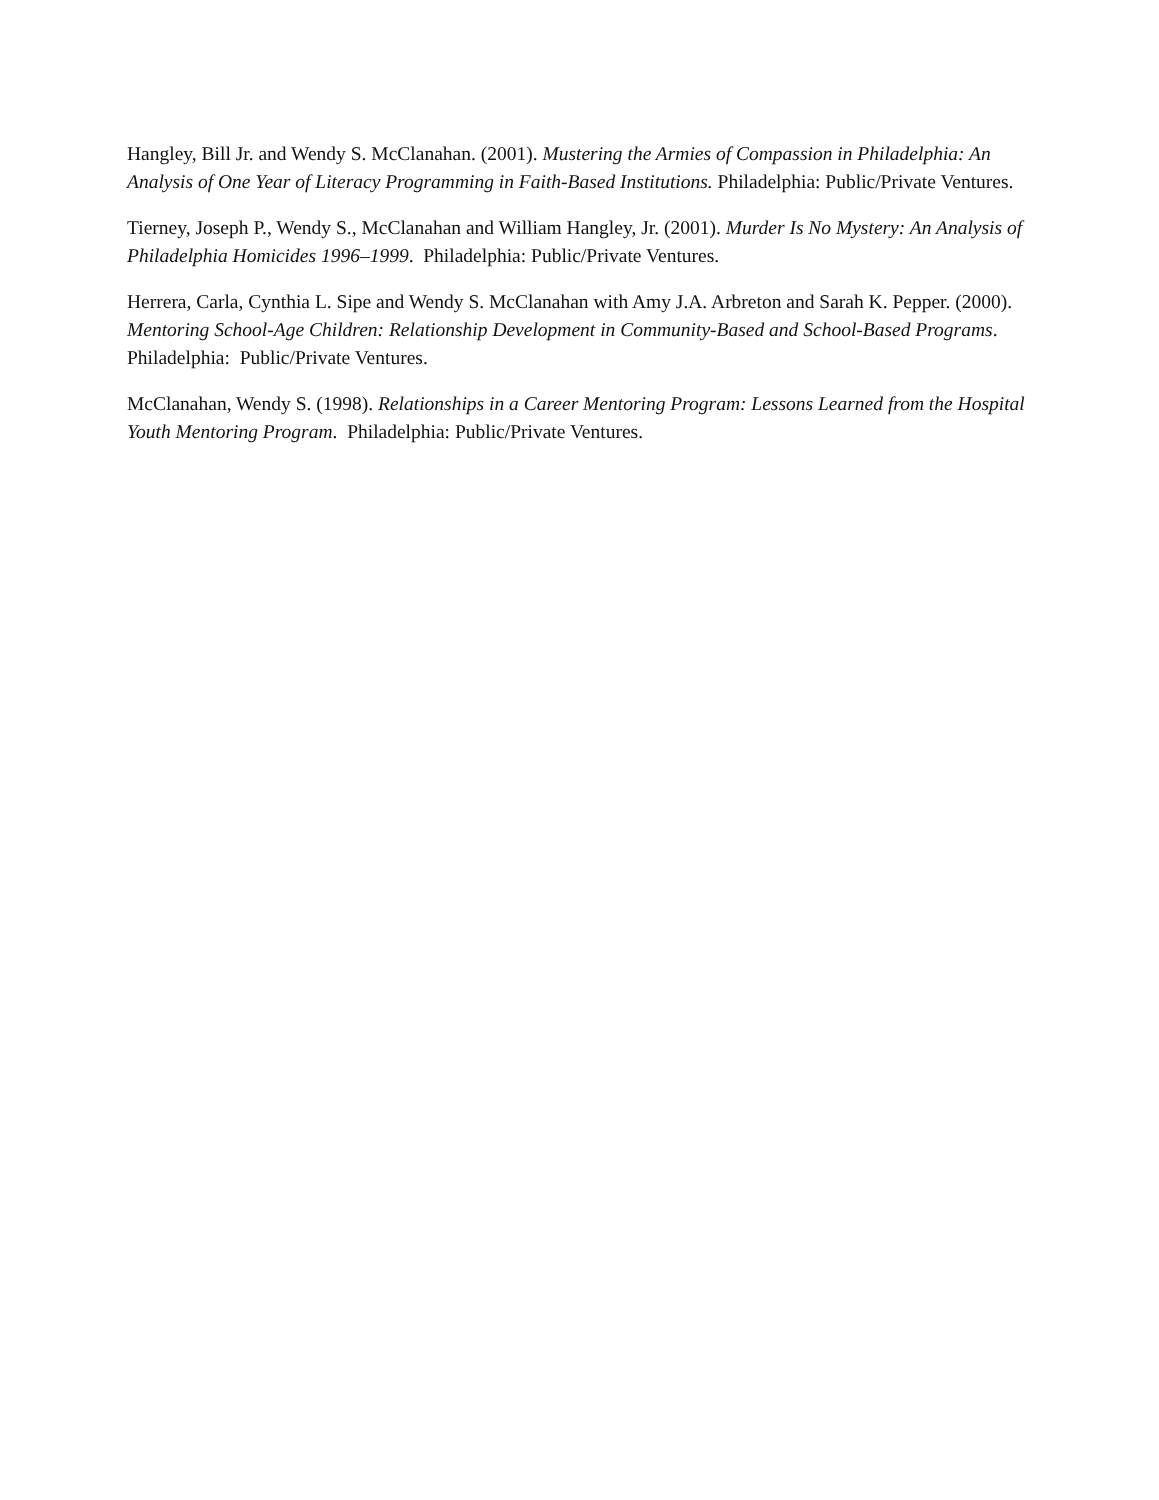Hangley, Bill Jr. and Wendy S. McClanahan. (2001). Mustering the Armies of Compassion in Philadelphia: An Analysis of One Year of Literacy Programming in Faith-Based Institutions. Philadelphia: Public/Private Ventures.
Tierney, Joseph P., Wendy S., McClanahan and William Hangley, Jr. (2001). Murder Is No Mystery: An Analysis of Philadelphia Homicides 1996–1999. Philadelphia: Public/Private Ventures.
Herrera, Carla, Cynthia L. Sipe and Wendy S. McClanahan with Amy J.A. Arbreton and Sarah K. Pepper. (2000). Mentoring School-Age Children: Relationship Development in Community-Based and School-Based Programs. Philadelphia: Public/Private Ventures.
McClanahan, Wendy S. (1998). Relationships in a Career Mentoring Program: Lessons Learned from the Hospital Youth Mentoring Program. Philadelphia: Public/Private Ventures.